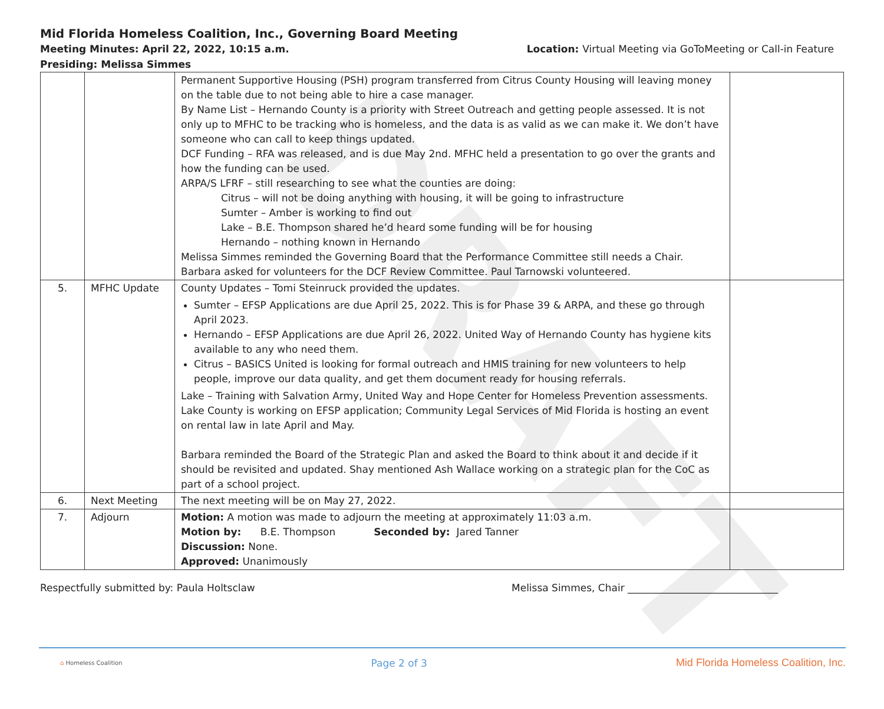DRAFT
Mid Florida Homeless Coalition, Inc., Governing Board Meeting
Meeting Minutes: April 22, 2022, 10:15 a.m. Location: Virtual Meeting via GoToMeeting or Call-in Feature
Presiding: Melissa Simmes
| | | Permanent Supportive Housing (PSH) program transferred from Citrus County Housing will leaving money on the table due to not being able to hire a case manager. By Name List – Hernando County is a priority with Street Outreach and getting people assessed. It is not only up to MFHC to be tracking who is homeless, and the data is as valid as we can make it. We don’t have someone who can call to keep things updated. DCF Funding – RFA was released, and is due May 2nd. MFHC held a presentation to go over the grants and how the funding can be used. ARPA/S LFRF – still researching to see what the counties are doing: Citrus – will not be doing anything with housing, it will be going to infrastructure Sumter – Amber is working to find out Lake – B.E. Thompson shared he’d heard some funding will be for housing Hernando – nothing known in Hernando Melissa Simmes reminded the Governing Board that the Performance Committee still needs a Chair. Barbara asked for volunteers for the DCF Review Committee. Paul Tarnowski volunteered. | |
| 5. | MFHC Update | County Updates – Tomi Steinruck provided the updates. Sumter – EFSP Applications are due April 25, 2022. This is for Phase 39 & ARPA, and these go through April 2023. Hernando – EFSP Applications are due April 26, 2022. United Way of Hernando County has hygiene kits available to any who need them. Citrus – BASICS United is looking for formal outreach and HMIS training for new volunteers to help people, improve our data quality, and get them document ready for housing referrals. Lake – Training with Salvation Army, United Way and Hope Center for Homeless Prevention assessments. Lake County is working on EFSP application; Community Legal Services of Mid Florida is hosting an event on rental law in late April and May. Barbara reminded the Board of the Strategic Plan and asked the Board to think about it and decide if it should be revisited and updated. Shay mentioned Ash Wallace working on a strategic plan for the CoC as part of a school project. | |
| 6. | Next Meeting | The next meeting will be on May 27, 2022. | |
| 7. | Adjourn | Motion: A motion was made to adjourn the meeting at approximately 11:03 a.m. Motion by: B.E. Thompson Seconded by: Jared Tanner Discussion: None. Approved: Unanimously | |
Respectfully submitted by: Paula Holtsclaw Melissa Simmes, Chair ______________________________
⌂ Homeless Coalition Page 2 of 3 Mid Florida Homeless Coalition, Inc.